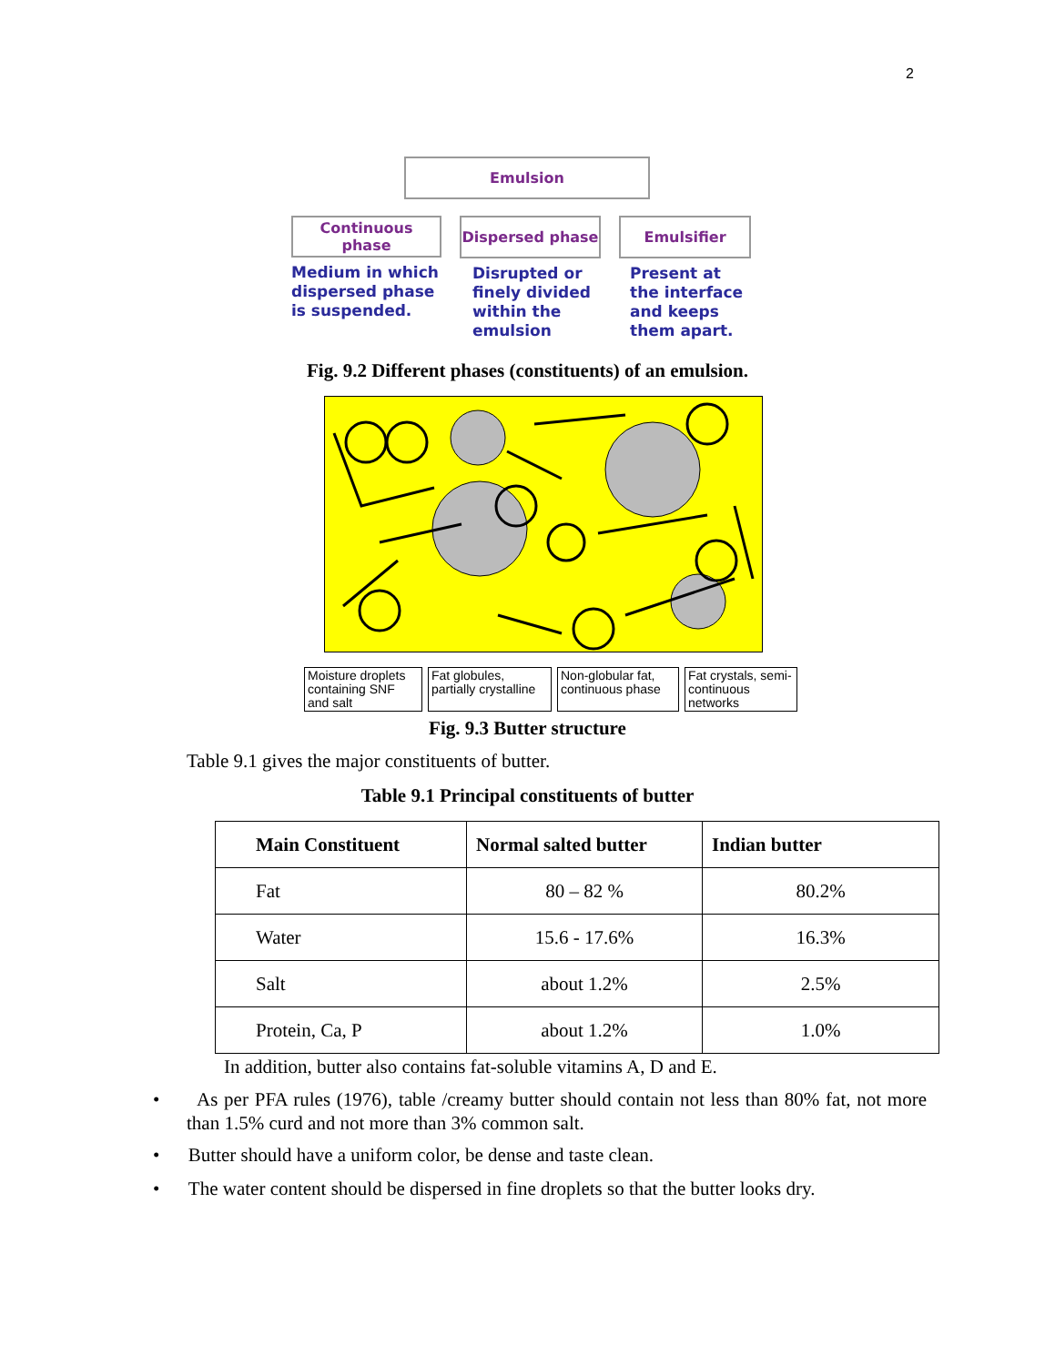2
Emulsion
Continuous
phase
Medium in which dispersed phase is suspended.
Dispersed phase
Disrupted or finely divided within the emulsion
Emulsifier
Present at the interface and keeps them apart.
Fig. 9.2 Different phases (constituents) of an emulsion.
Moisture droplets containing SNF and salt
Fat globules, partially crystalline
Non-globular fat, continuous phase
Fat crystals, semi-continuous networks
Fig. 9.3 Butter structure
Table 9.1 gives the major constituents of butter.
Table 9.1 Principal constituents of butter
| Main Constituent | Normal salted butter | Indian butter |
| --- | --- | --- |
| Fat | 80 – 82 % | 80.2% |
| Water | 15.6 - 17.6% | 16.3% |
| Salt | about 1.2% | 2.5% |
| Protein, Ca, P | about 1.2% | 1.0% |
In addition, butter also contains fat-soluble vitamins A, D and E.
• As per PFA rules (1976), table /creamy butter should contain not less than 80% fat, not more than 1.5% curd and not more than 3% common salt.
• Butter should have a uniform color, be dense and taste clean.
• The water content should be dispersed in fine droplets so that the butter looks dry.